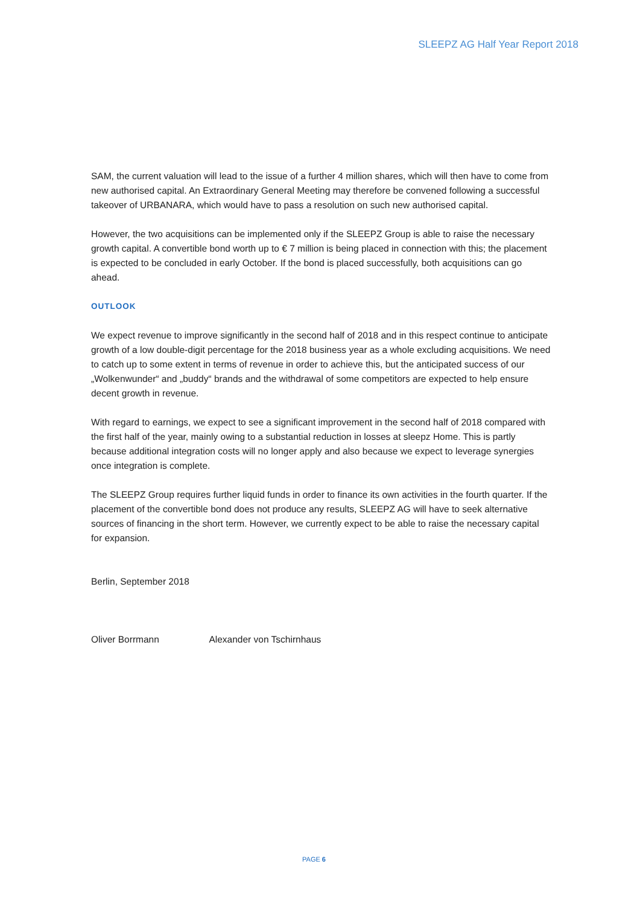SLEEPZ AG Half Year Report 2018
SAM, the current valuation will lead to the issue of a further 4 million shares, which will then have to come from new authorised capital. An Extraordinary General Meeting may therefore be convened following a successful takeover of URBANARA, which would have to pass a resolution on such new authorised capital.
However, the two acquisitions can be implemented only if the SLEEPZ Group is able to raise the necessary growth capital. A convertible bond worth up to € 7 million is being placed in connection with this; the placement is expected to be concluded in early October. If the bond is placed successfully, both acquisitions can go ahead.
OUTLOOK
We expect revenue to improve significantly in the second half of 2018 and in this respect continue to anticipate growth of a low double-digit percentage for the 2018 business year as a whole excluding acquisitions. We need to catch up to some extent in terms of revenue in order to achieve this, but the anticipated success of our „Wolkenwunder“ and „buddy“ brands and the withdrawal of some competitors are expected to help ensure decent growth in revenue.
With regard to earnings, we expect to see a significant improvement in the second half of 2018 compared with the first half of the year, mainly owing to a substantial reduction in losses at sleepz Home. This is partly because additional integration costs will no longer apply and also because we expect to leverage synergies once integration is complete.
The SLEEPZ Group requires further liquid funds in order to finance its own activities in the fourth quarter. If the placement of the convertible bond does not produce any results, SLEEPZ AG will have to seek alternative sources of financing in the short term. However, we currently expect to be able to raise the necessary capital for expansion.
Berlin, September 2018
Oliver Borrmann Alexander von Tschirnhaus
PAGE 6